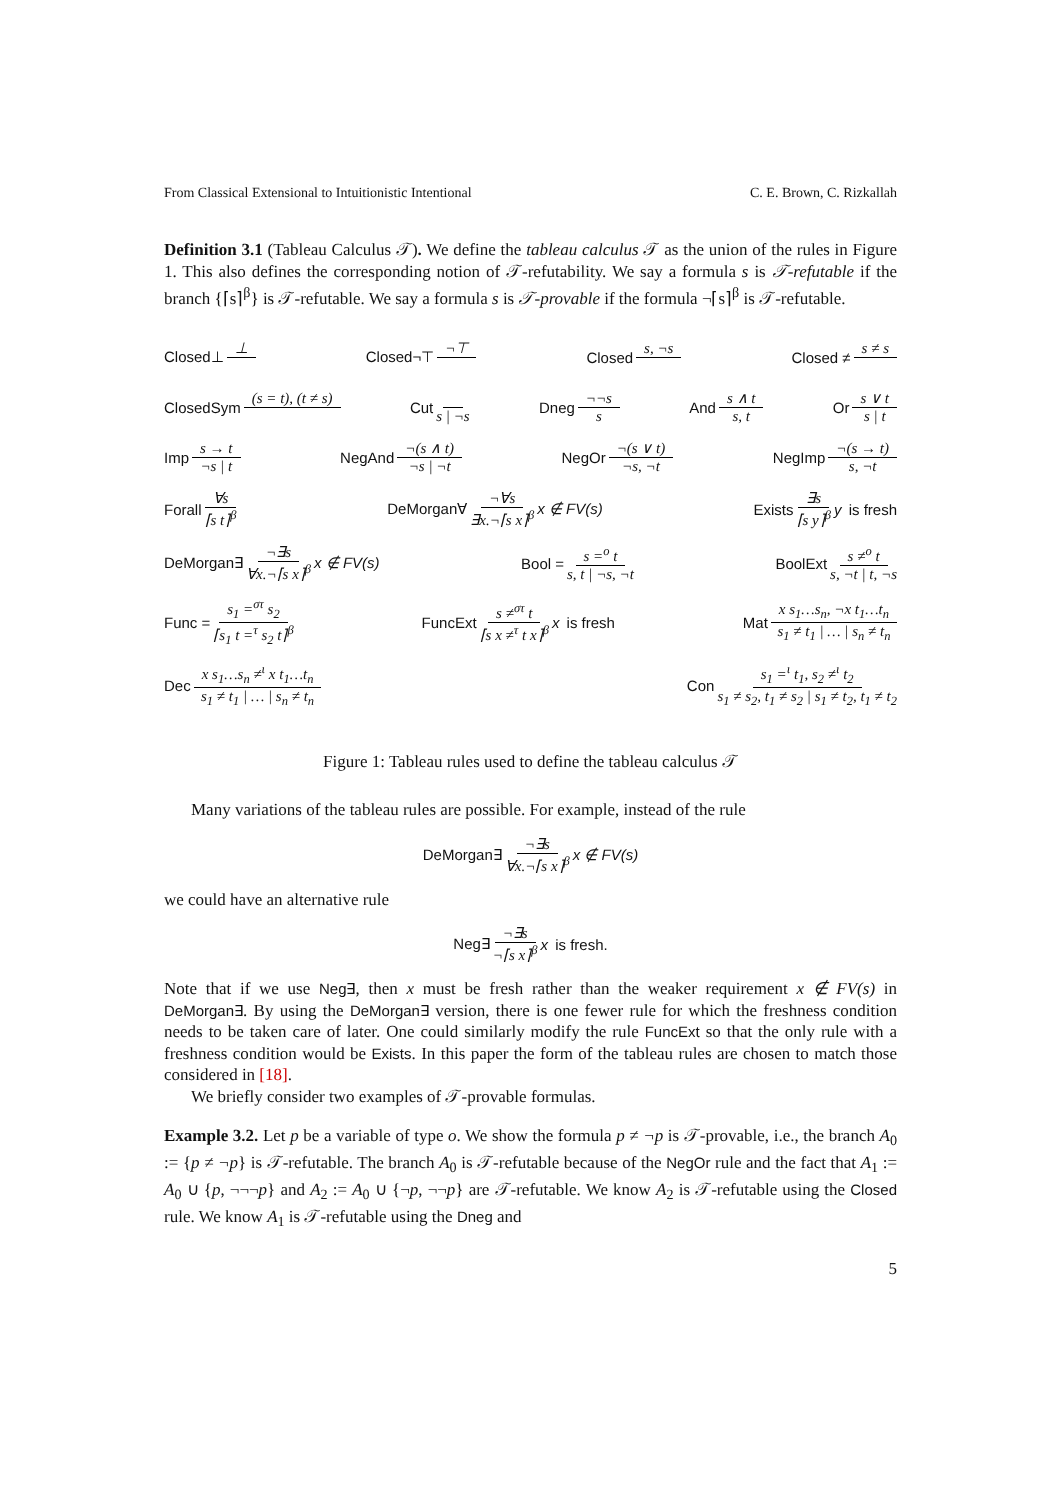From Classical Extensional to Intuitionistic Intentional C. E. Brown, C. Rizkallah
Definition 3.1 (Tableau Calculus 𝒯). We define the tableau calculus 𝒯 as the union of the rules in Figure 1. This also defines the corresponding notion of 𝒯-refutability. We say a formula s is 𝒯-refutable if the branch {⌈s⌉<sup>β</sup>} is 𝒯-refutable. We say a formula s is 𝒯-provable if the formula ¬⌈s⌉<sup>β</sup> is 𝒯-refutable.
Closed⊥ ⊥ Closed¬⊤ ¬⊤ Closed s, ¬s Closed ≠ s ≠ s
ClosedSym (s = t), (t ≠ s) Cut s | ¬s Dneg ¬¬s s And s ∧ t s, t Or s ∨ t s | t
Imp s → t ¬s | t NegAnd ¬(s ∧ t) ¬s | ¬t NegOr ¬(s ∨ t) ¬s, ¬t NegImp ¬(s → t) s, ¬t
Forall ∀s ⌈s t⌉<sup>β</sup> DeMorgan∀ ¬∀s ∃x.¬⌈s x⌉<sup>β</sup> x ∉ FV(s) Exists ∃s ⌈s y⌉<sup>β</sup> y is fresh
DeMorgan∃ ¬∃s ∀x.¬⌈s x⌉<sup>β</sup> x ∉ FV(s) Bool = s =<sup>o</sup> t s, t | ¬s, ¬t BoolExt s ≠<sup>o</sup> t s, ¬t | t, ¬s
Func = s<sub>1</sub> =<sup>στ</sup> s<sub>2</sub> ⌈s<sub>1</sub> t =<sup>τ</sup> s<sub>2</sub> t⌉<sup>β</sup> FuncExt s ≠<sup>στ</sup> t ⌈s x ≠<sup>τ</sup> t x⌉<sup>β</sup> x is fresh Mat x s<sub>1</sub>…s<sub>n</sub>, ¬x t<sub>1</sub>…t<sub>n</sub> s<sub>1</sub> ≠ t<sub>1</sub> | … | s<sub>n</sub> ≠ t<sub>n</sub>
Dec x s<sub>1</sub>…s<sub>n</sub> ≠<sup>ι</sup> x t<sub>1</sub>…t<sub>n</sub> s<sub>1</sub> ≠ t<sub>1</sub> | … | s<sub>n</sub> ≠ t<sub>n</sub> Con s<sub>1</sub> =<sup>ι</sup> t<sub>1</sub>, s<sub>2</sub> ≠<sup>ι</sup> t<sub>2</sub> s<sub>1</sub> ≠ s<sub>2</sub>, t<sub>1</sub> ≠ s<sub>2</sub> | s<sub>1</sub> ≠ t<sub>2</sub>, t<sub>1</sub> ≠ t<sub>2</sub>
Figure 1: Tableau rules used to define the tableau calculus 𝒯
Many variations of the tableau rules are possible. For example, instead of the rule
DeMorgan∃ ¬∃s ∀x.¬⌈s x⌉<sup>β</sup> x ∉ FV(s)
we could have an alternative rule
Neg∃ ¬∃s ¬⌈s x⌉<sup>β</sup> x is fresh.
Note that if we use Neg∃, then x must be fresh rather than the weaker requirement x ∉ FV(s) in DeMorgan∃. By using the DeMorgan∃ version, there is one fewer rule for which the freshness condition needs to be taken care of later. One could similarly modify the rule FuncExt so that the only rule with a freshness condition would be Exists. In this paper the form of the tableau rules are chosen to match those considered in [18].
We briefly consider two examples of 𝒯-provable formulas.
Example 3.2. Let p be a variable of type o. We show the formula p ≠ ¬p is 𝒯-provable, i.e., the branch A<sub>0</sub> := {p ≠ ¬p} is 𝒯-refutable. The branch A<sub>0</sub> is 𝒯-refutable because of the NegOr rule and the fact that A<sub>1</sub> := A<sub>0</sub> ∪ {p, ¬¬¬p} and A<sub>2</sub> := A<sub>0</sub> ∪ {¬p, ¬¬p} are 𝒯-refutable. We know A<sub>2</sub> is 𝒯-refutable using the Closed rule. We know A<sub>1</sub> is 𝒯-refutable using the Dneg and
5